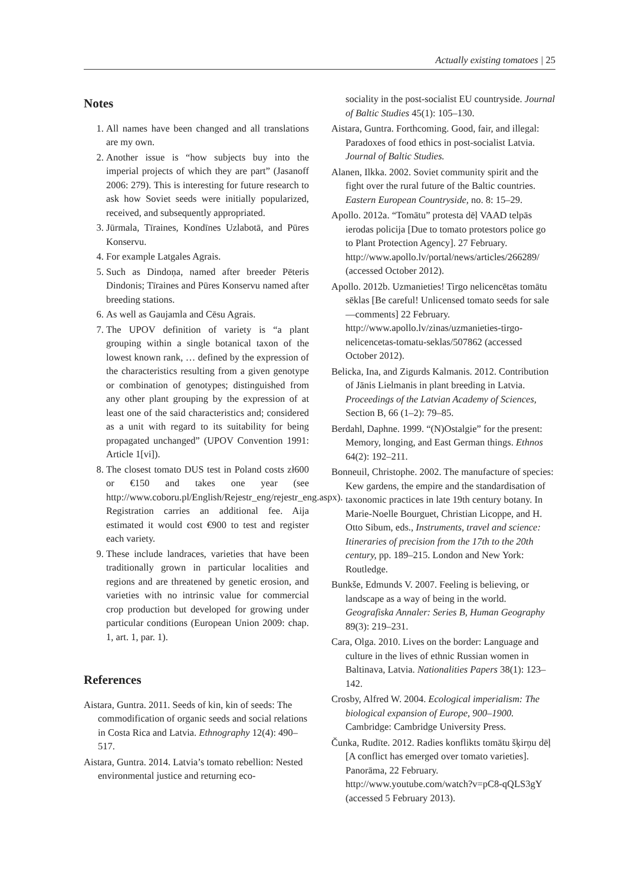Actually existing tomatoes | 25
Notes
1. All names have been changed and all translations are my own.
2. Another issue is “how subjects buy into the imperial projects of which they are part” (Jasanoff 2006: 279). This is interesting for future research to ask how Soviet seeds were initially popularized, received, and subsequently appropriated.
3. Jūrmala, Tīraines, Kondīnes Uzlabotā, and Pūres Konservu.
4. For example Latgales Agrais.
5. Such as Dindoņa, named after breeder Pēteris Dindonis; Tīraines and Pūres Konservu named after breeding stations.
6. As well as Gaujamla and Cēsu Agrais.
7. The UPOV definition of variety is “a plant grouping within a single botanical taxon of the lowest known rank, … defined by the expression of the characteristics resulting from a given genotype or combination of genotypes; distinguished from any other plant grouping by the expression of at least one of the said characteristics and; considered as a unit with regard to its suitability for being propagated unchanged” (UPOV Convention 1991: Article 1[vi]).
8. The closest tomato DUS test in Poland costs zł600 or €150 and takes one year (see http://www.coboru.pl/English/Rejestr_eng/rejestr_eng.aspx). Registration carries an additional fee. Aija estimated it would cost €900 to test and register each variety.
9. These include landraces, varieties that have been traditionally grown in particular localities and regions and are threatened by genetic erosion, and varieties with no intrinsic value for commercial crop production but developed for growing under particular conditions (European Union 2009: chap. 1, art. 1, par. 1).
References
Aistara, Guntra. 2011. Seeds of kin, kin of seeds: The commodification of organic seeds and social relations in Costa Rica and Latvia. Ethnography 12(4): 490–517.
Aistara, Guntra. 2014. Latvia’s tomato rebellion: Nested environmental justice and returning eco-
sociality in the post-socialist EU countryside. Journal of Baltic Studies 45(1): 105–130.
Aistara, Guntra. Forthcoming. Good, fair, and illegal: Paradoxes of food ethics in post-socialist Latvia. Journal of Baltic Studies.
Alanen, Ilkka. 2002. Soviet community spirit and the fight over the rural future of the Baltic countries. Eastern European Countryside, no. 8: 15–29.
Apollo. 2012a. “Tomātu” protesta dēļ VAAD telpās ierodas policija [Due to tomato protestors police go to Plant Protection Agency]. 27 February. http://www.apollo.lv/portal/news/articles/266289/ (accessed October 2012).
Apollo. 2012b. Uzmanieties! Tirgo nelicencētas tomātu sēklas [Be careful! Unlicensed tomato seeds for sale—comments] 22 February. http://www.apollo.lv/zinas/uzmanieties-tirgo-nelicencetas-tomatu-seklas/507862 (accessed October 2012).
Belicka, Ina, and Zigurds Kalmanis. 2012. Contribution of Jānis Lielmanis in plant breeding in Latvia. Proceedings of the Latvian Academy of Sciences, Section B, 66 (1–2): 79–85.
Berdahl, Daphne. 1999. “(N)Ostalgie” for the present: Memory, longing, and East German things. Ethnos 64(2): 192–211.
Bonneuil, Christophe. 2002. The manufacture of species: Kew gardens, the empire and the standardisation of taxonomic practices in late 19th century botany. In Marie-Noelle Bourguet, Christian Licoppe, and H. Otto Sibum, eds., Instruments, travel and science: Itineraries of precision from the 17th to the 20th century, pp. 189–215. London and New York: Routledge.
Bunkše, Edmunds V. 2007. Feeling is believing, or landscape as a way of being in the world. Geografiska Annaler: Series B, Human Geography 89(3): 219–231.
Cara, Olga. 2010. Lives on the border: Language and culture in the lives of ethnic Russian women in Baltinava, Latvia. Nationalities Papers 38(1): 123–142.
Crosby, Alfred W. 2004. Ecological imperialism: The biological expansion of Europe, 900–1900. Cambridge: Cambridge University Press.
Čunka, Rudīte. 2012. Radies konflikts tomātu šķirņu dēļ [A conflict has emerged over tomato varieties]. Panorāma, 22 February. http://www.youtube.com/watch?v=pC8-qQLS3gY (accessed 5 February 2013).